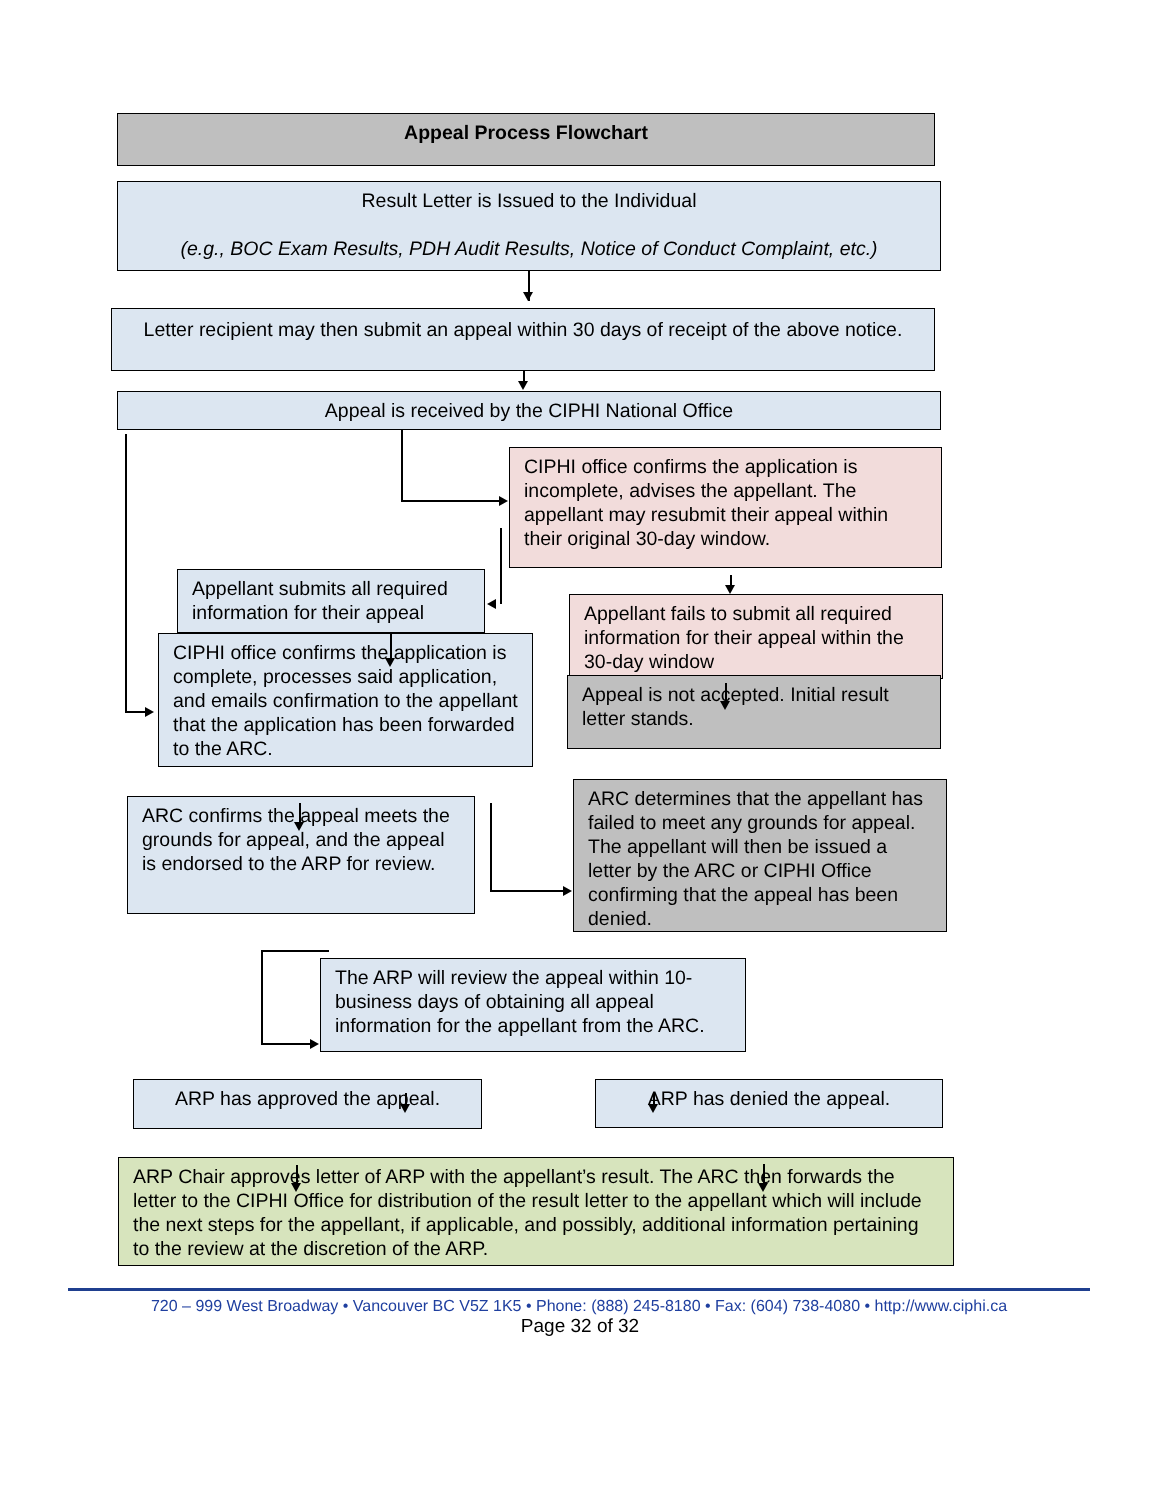Appeal Process Flowchart
Result Letter is Issued to the Individual
(e.g., BOC Exam Results, PDH Audit Results, Notice of Conduct Complaint, etc.)
Letter recipient may then submit an appeal within 30 days of receipt of the above notice.
Appeal is received by the CIPHI National Office
CIPHI office confirms the application is incomplete, advises the appellant. The appellant may resubmit their appeal within their original 30-day window.
Appellant submits all required information for their appeal
Appellant fails to submit all required information for their appeal within the 30-day window
CIPHI office confirms the application is complete, processes said application, and emails confirmation to the appellant that the application has been forwarded to the ARC.
Appeal is not accepted. Initial result letter stands.
ARC confirms the appeal meets the grounds for appeal, and the appeal is endorsed to the ARP for review.
ARC determines that the appellant has failed to meet any grounds for appeal. The appellant will then be issued a letter by the ARC or CIPHI Office confirming that the appeal has been denied.
The ARP will review the appeal within 10- business days of obtaining all appeal information for the appellant from the ARC.
ARP has approved the appeal.
ARP has denied the appeal.
ARP Chair approves letter of ARP with the appellant’s result. The ARC then forwards the letter to the CIPHI Office for distribution of the result letter to the appellant which will include the next steps for the appellant, if applicable, and possibly, additional information pertaining to the review at the discretion of the ARP.
720 – 999 West Broadway • Vancouver BC V5Z 1K5 • Phone: (888) 245-8180 • Fax: (604) 738-4080 • http://www.ciphi.ca
Page 32 of 32